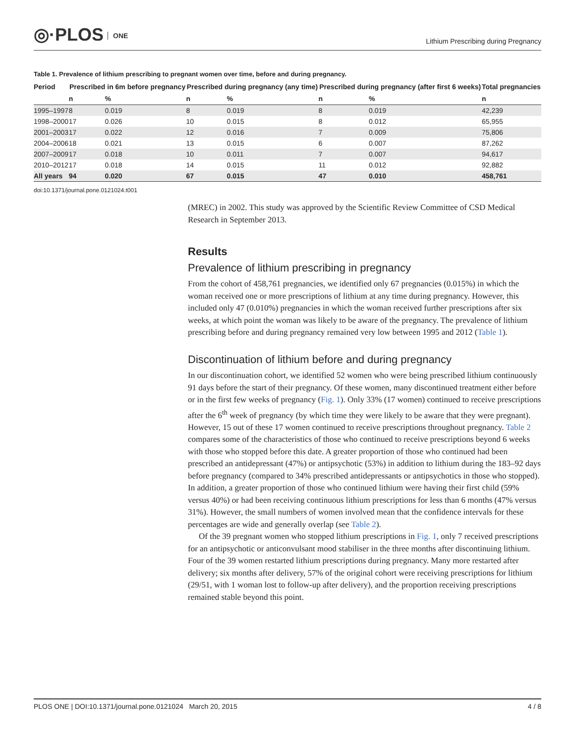◎·PLOS ONE
Lithium Prescribing during Pregnancy
Table 1. Prevalence of lithium prescribing to pregnant women over time, before and during pregnancy.
| Period | Prescribed in 6m before pregnancy | | Prescribed during pregnancy (any time) | | Prescribed during pregnancy (after first 6 weeks) | | Total pregnancies |
| --- | --- | --- | --- | --- | --- | --- | --- |
| | n | % | n | % | n | % | n |
| 1995–1997 | 8 | 0.019 | 8 | 0.019 | 8 | 0.019 | 42,239 |
| 1998–2000 | 17 | 0.026 | 10 | 0.015 | 8 | 0.012 | 65,955 |
| 2001–2003 | 17 | 0.022 | 12 | 0.016 | 7 | 0.009 | 75,806 |
| 2004–2006 | 18 | 0.021 | 13 | 0.015 | 6 | 0.007 | 87,262 |
| 2007–2009 | 17 | 0.018 | 10 | 0.011 | 7 | 0.007 | 94,617 |
| 2010–2012 | 17 | 0.018 | 14 | 0.015 | 11 | 0.012 | 92,882 |
| All years | 94 | 0.020 | 67 | 0.015 | 47 | 0.010 | 458,761 |
doi:10.1371/journal.pone.0121024.t001
(MREC) in 2002. This study was approved by the Scientific Review Committee of CSD Medical Research in September 2013.
Results
Prevalence of lithium prescribing in pregnancy
From the cohort of 458,761 pregnancies, we identified only 67 pregnancies (0.015%) in which the woman received one or more prescriptions of lithium at any time during pregnancy. However, this included only 47 (0.010%) pregnancies in which the woman received further prescriptions after six weeks, at which point the woman was likely to be aware of the pregnancy. The prevalence of lithium prescribing before and during pregnancy remained very low between 1995 and 2012 (Table 1).
Discontinuation of lithium before and during pregnancy
In our discontinuation cohort, we identified 52 women who were being prescribed lithium continuously 91 days before the start of their pregnancy. Of these women, many discontinued treatment either before or in the first few weeks of pregnancy (Fig. 1). Only 33% (17 women) continued to receive prescriptions after the 6<sup>th</sup> week of pregnancy (by which time they were likely to be aware that they were pregnant). However, 15 out of these 17 women continued to receive prescriptions throughout pregnancy. Table 2 compares some of the characteristics of those who continued to receive prescriptions beyond 6 weeks with those who stopped before this date. A greater proportion of those who continued had been prescribed an antidepressant (47%) or antipsychotic (53%) in addition to lithium during the 183–92 days before pregnancy (compared to 34% prescribed antidepressants or antipsychotics in those who stopped). In addition, a greater proportion of those who continued lithium were having their first child (59% versus 40%) or had been receiving continuous lithium prescriptions for less than 6 months (47% versus 31%). However, the small numbers of women involved mean that the confidence intervals for these percentages are wide and generally overlap (see Table 2).
Of the 39 pregnant women who stopped lithium prescriptions in Fig. 1, only 7 received prescriptions for an antipsychotic or anticonvulsant mood stabiliser in the three months after discontinuing lithium. Four of the 39 women restarted lithium prescriptions during pregnancy. Many more restarted after delivery; six months after delivery, 57% of the original cohort were receiving prescriptions for lithium (29/51, with 1 woman lost to follow-up after delivery), and the proportion receiving prescriptions remained stable beyond this point.
PLOS ONE | DOI:10.1371/journal.pone.0121024 March 20, 2015 4 / 8